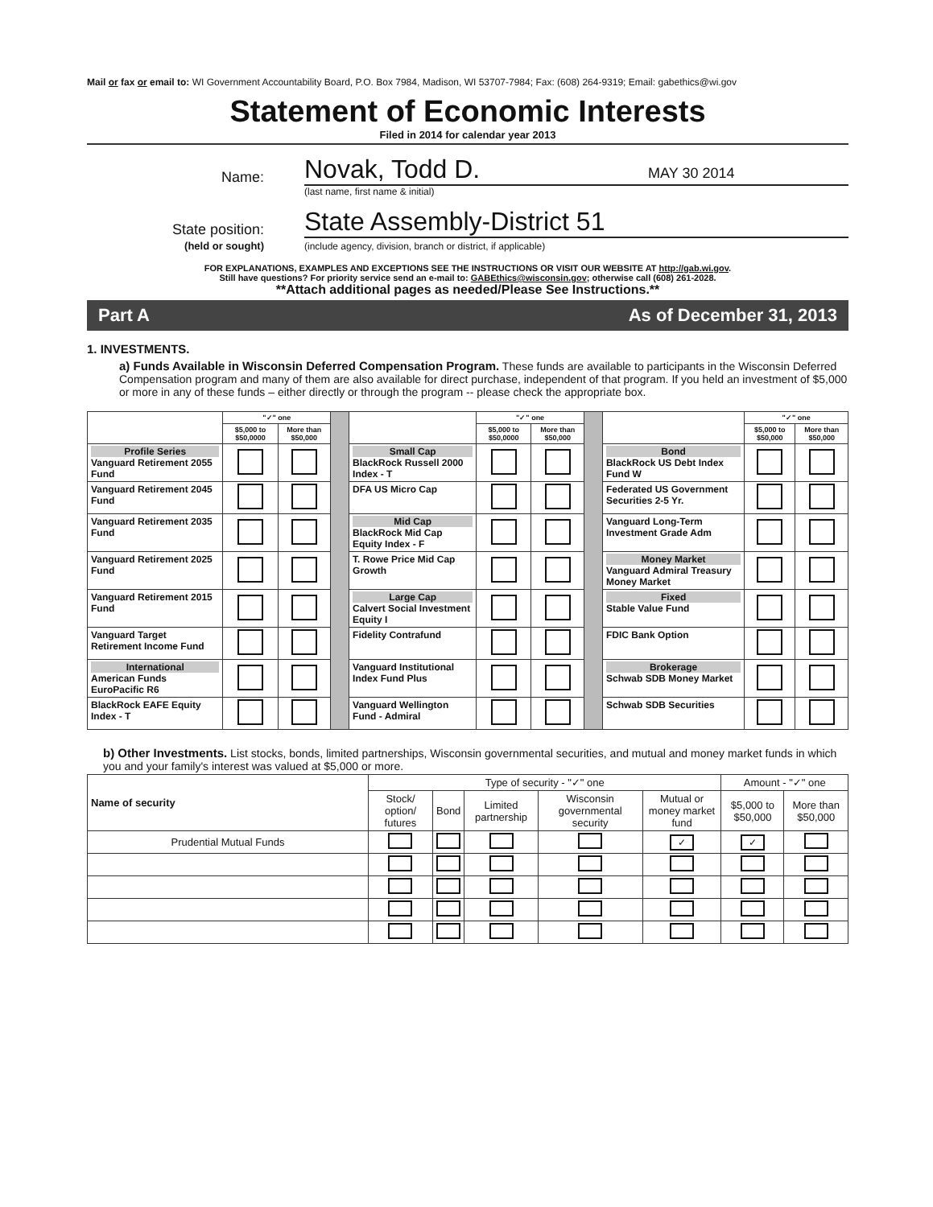Mail or fax or email to: WI Government Accountability Board, P.O. Box 7984, Madison, WI 53707-7984; Fax: (608) 264-9319; Email: gabethics@wi.gov
Statement of Economic Interests
Filed in 2014 for calendar year 2013
Name:
Novak, Todd D. MAY 30 2014
(last name, first name & initial)
State position:
State Assembly-District 51
(held or sought)
(include agency, division, branch or district, if applicable)
FOR EXPLANATIONS, EXAMPLES AND EXCEPTIONS SEE THE INSTRUCTIONS OR VISIT OUR WEBSITE AT http://gab.wi.gov.
Still have questions? For priority service send an e-mail to: GABEthics@wisconsin.gov; otherwise call (608) 261-2028.
**Attach additional pages as needed/Please See Instructions.**
Part A As of December 31, 2013
1. INVESTMENTS.
a) Funds Available in Wisconsin Deferred Compensation Program. These funds are available to participants in the Wisconsin Deferred Compensation program and many of them are also available for direct purchase, independent of that program. If you held an investment of $5,000 or more in any of these funds – either directly or through the program -- please check the appropriate box.
| | "✓" one | | | | "✓" one | | | | "✓" one | |
| | $5,000 to $50,0000 | More than $50,000 | | | $5,000 to $50,0000 | More than $50,000 | | | $5,000 to $50,000 | More than $50,000 |
| Profile Series Vanguard Retirement 2055 Fund | | | | Small Cap BlackRock Russell 2000 Index - T | | | | Bond BlackRock US Debt Index Fund W | | |
| Vanguard Retirement 2045 Fund | | | | DFA US Micro Cap | | | | Federated US Government Securities 2-5 Yr. | | |
| Vanguard Retirement 2035 Fund | | | | Mid Cap BlackRock Mid Cap Equity Index - F | | | | Vanguard Long-Term Investment Grade Adm | | |
| Vanguard Retirement 2025 Fund | | | | T. Rowe Price Mid Cap Growth | | | | Money Market Vanguard Admiral Treasury Money Market | | |
| Vanguard Retirement 2015 Fund | | | | Large Cap Calvert Social Investment Equity I | | | | Fixed Stable Value Fund | | |
| Vanguard Target Retirement Income Fund | | | | Fidelity Contrafund | | | | FDIC Bank Option | | |
| International American Funds EuroPacific R6 | | | | Vanguard Institutional Index Fund Plus | | | | Brokerage Schwab SDB Money Market | | |
| BlackRock EAFE Equity Index - T | | | | Vanguard Wellington Fund - Admiral | | | | Schwab SDB Securities | | |
b) Other Investments. List stocks, bonds, limited partnerships, Wisconsin governmental securities, and mutual and money market funds in which you and your family's interest was valued at $5,000 or more.
| Name of security | Type of security - "✓" one | | | | | Amount - "✓" one | |
| | Stock/ option/ futures | Bond | Limited partnership | Wisconsin governmental security | Mutual or money market fund | $5,000 to $50,000 | More than $50,000 |
| Prudential Mutual Funds | | | | | ✓ | ✓ | |